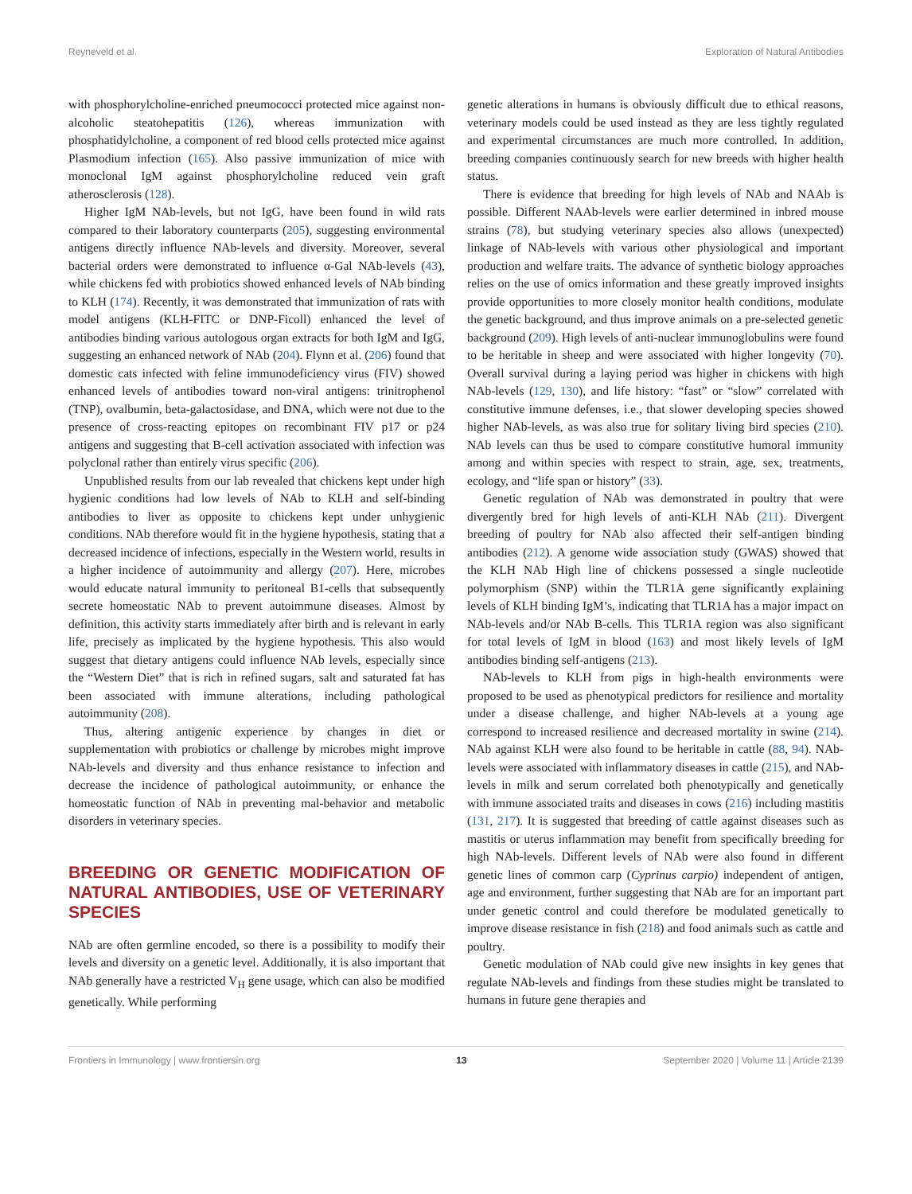Reyneveld et al. Exploration of Natural Antibodies
with phosphorylcholine-enriched pneumococci protected mice against non-alcoholic steatohepatitis (126), whereas immunization with phosphatidylcholine, a component of red blood cells protected mice against Plasmodium infection (165). Also passive immunization of mice with monoclonal IgM against phosphorylcholine reduced vein graft atherosclerosis (128).
Higher IgM NAb-levels, but not IgG, have been found in wild rats compared to their laboratory counterparts (205), suggesting environmental antigens directly influence NAb-levels and diversity. Moreover, several bacterial orders were demonstrated to influence α-Gal NAb-levels (43), while chickens fed with probiotics showed enhanced levels of NAb binding to KLH (174). Recently, it was demonstrated that immunization of rats with model antigens (KLH-FITC or DNP-Ficoll) enhanced the level of antibodies binding various autologous organ extracts for both IgM and IgG, suggesting an enhanced network of NAb (204). Flynn et al. (206) found that domestic cats infected with feline immunodeficiency virus (FIV) showed enhanced levels of antibodies toward non-viral antigens: trinitrophenol (TNP), ovalbumin, beta-galactosidase, and DNA, which were not due to the presence of cross-reacting epitopes on recombinant FIV p17 or p24 antigens and suggesting that B-cell activation associated with infection was polyclonal rather than entirely virus specific (206).
Unpublished results from our lab revealed that chickens kept under high hygienic conditions had low levels of NAb to KLH and self-binding antibodies to liver as opposite to chickens kept under unhygienic conditions. NAb therefore would fit in the hygiene hypothesis, stating that a decreased incidence of infections, especially in the Western world, results in a higher incidence of autoimmunity and allergy (207). Here, microbes would educate natural immunity to peritoneal B1-cells that subsequently secrete homeostatic NAb to prevent autoimmune diseases. Almost by definition, this activity starts immediately after birth and is relevant in early life, precisely as implicated by the hygiene hypothesis. This also would suggest that dietary antigens could influence NAb levels, especially since the “Western Diet” that is rich in refined sugars, salt and saturated fat has been associated with immune alterations, including pathological autoimmunity (208).
Thus, altering antigenic experience by changes in diet or supplementation with probiotics or challenge by microbes might improve NAb-levels and diversity and thus enhance resistance to infection and decrease the incidence of pathological autoimmunity, or enhance the homeostatic function of NAb in preventing mal-behavior and metabolic disorders in veterinary species.
BREEDING OR GENETIC MODIFICATION OF NATURAL ANTIBODIES, USE OF VETERINARY SPECIES
NAb are often germline encoded, so there is a possibility to modify their levels and diversity on a genetic level. Additionally, it is also important that NAb generally have a restricted V<sub>H</sub> gene usage, which can also be modified genetically. While performing
genetic alterations in humans is obviously difficult due to ethical reasons, veterinary models could be used instead as they are less tightly regulated and experimental circumstances are much more controlled. In addition, breeding companies continuously search for new breeds with higher health status.
There is evidence that breeding for high levels of NAb and NAAb is possible. Different NAAb-levels were earlier determined in inbred mouse strains (78), but studying veterinary species also allows (unexpected) linkage of NAb-levels with various other physiological and important production and welfare traits. The advance of synthetic biology approaches relies on the use of omics information and these greatly improved insights provide opportunities to more closely monitor health conditions, modulate the genetic background, and thus improve animals on a pre-selected genetic background (209). High levels of anti-nuclear immunoglobulins were found to be heritable in sheep and were associated with higher longevity (70). Overall survival during a laying period was higher in chickens with high NAb-levels (129, 130), and life history: “fast” or “slow” correlated with constitutive immune defenses, i.e., that slower developing species showed higher NAb-levels, as was also true for solitary living bird species (210). NAb levels can thus be used to compare constitutive humoral immunity among and within species with respect to strain, age, sex, treatments, ecology, and “life span or history” (33).
Genetic regulation of NAb was demonstrated in poultry that were divergently bred for high levels of anti-KLH NAb (211). Divergent breeding of poultry for NAb also affected their self-antigen binding antibodies (212). A genome wide association study (GWAS) showed that the KLH NAb High line of chickens possessed a single nucleotide polymorphism (SNP) within the TLR1A gene significantly explaining levels of KLH binding IgM’s, indicating that TLR1A has a major impact on NAb-levels and/or NAb B-cells. This TLR1A region was also significant for total levels of IgM in blood (163) and most likely levels of IgM antibodies binding self-antigens (213).
NAb-levels to KLH from pigs in high-health environments were proposed to be used as phenotypical predictors for resilience and mortality under a disease challenge, and higher NAb-levels at a young age correspond to increased resilience and decreased mortality in swine (214). NAb against KLH were also found to be heritable in cattle (88, 94). NAb-levels were associated with inflammatory diseases in cattle (215), and NAb-levels in milk and serum correlated both phenotypically and genetically with immune associated traits and diseases in cows (216) including mastitis (131, 217). It is suggested that breeding of cattle against diseases such as mastitis or uterus inflammation may benefit from specifically breeding for high NAb-levels. Different levels of NAb were also found in different genetic lines of common carp (Cyprinus carpio) independent of antigen, age and environment, further suggesting that NAb are for an important part under genetic control and could therefore be modulated genetically to improve disease resistance in fish (218) and food animals such as cattle and poultry.
Genetic modulation of NAb could give new insights in key genes that regulate NAb-levels and findings from these studies might be translated to humans in future gene therapies and
Frontiers in Immunology | www.frontiersin.org 13 September 2020 | Volume 11 | Article 2139